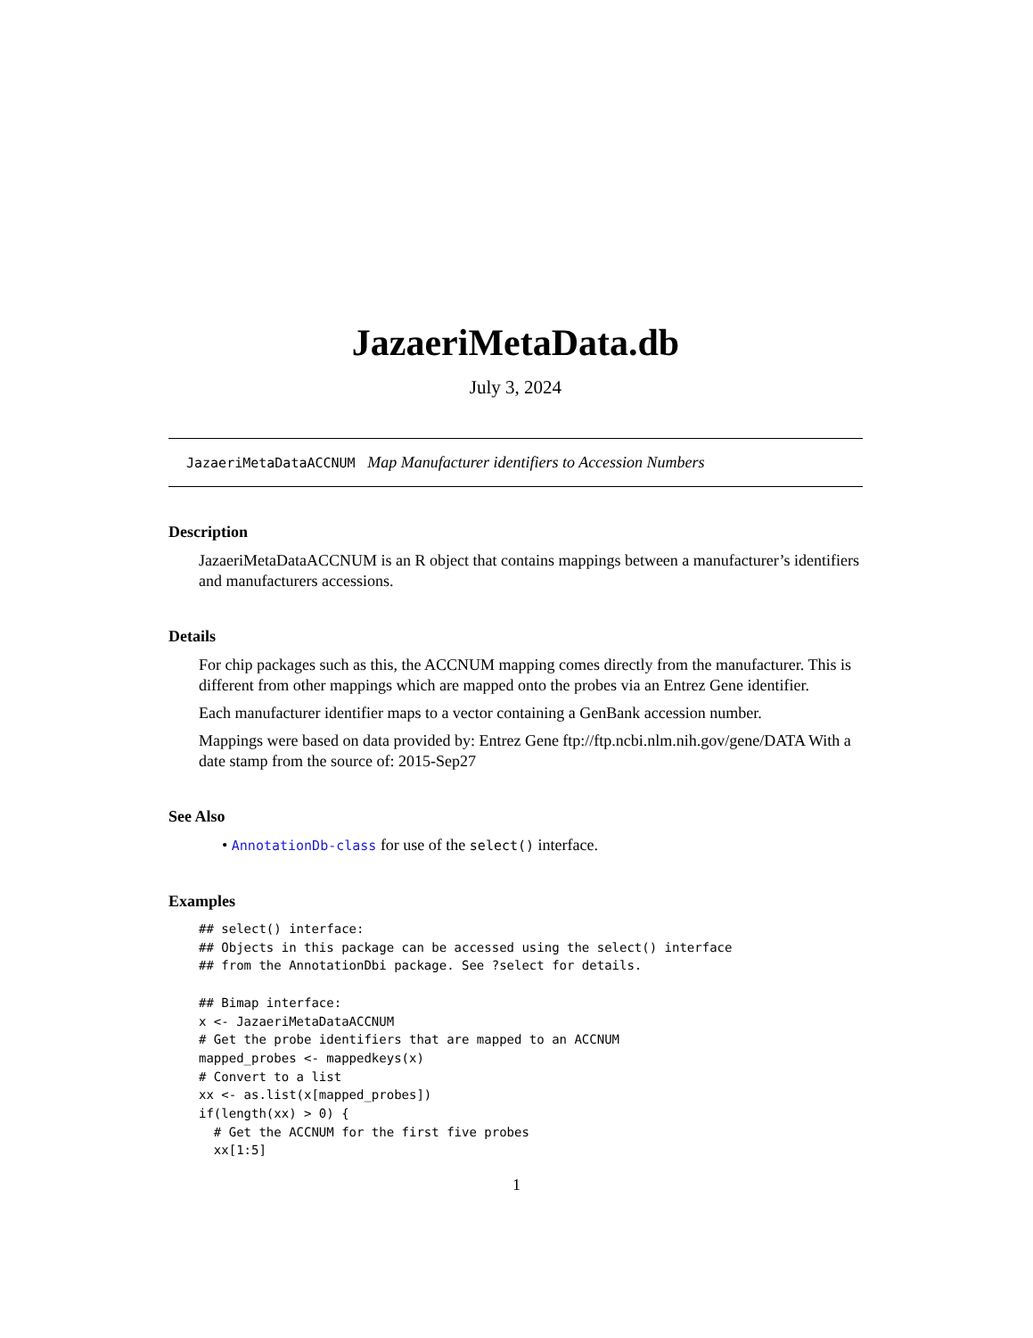JazaeriMetaData.db
July 3, 2024
JazaeriMetaDataACCNUM Map Manufacturer identifiers to Accession Numbers
Description
JazaeriMetaDataACCNUM is an R object that contains mappings between a manufacturer’s identifiers and manufacturers accessions.
Details
For chip packages such as this, the ACCNUM mapping comes directly from the manufacturer. This is different from other mappings which are mapped onto the probes via an Entrez Gene identifier.
Each manufacturer identifier maps to a vector containing a GenBank accession number.
Mappings were based on data provided by: Entrez Gene ftp://ftp.ncbi.nlm.nih.gov/gene/DATA With a date stamp from the source of: 2015-Sep27
See Also
• AnnotationDb-class for use of the select() interface.
Examples
## select() interface:
## Objects in this package can be accessed using the select() interface
## from the AnnotationDbi package. See ?select for details.

## Bimap interface:
x <- JazaeriMetaDataACCNUM
# Get the probe identifiers that are mapped to an ACCNUM
mapped_probes <- mappedkeys(x)
# Convert to a list
xx <- as.list(x[mapped_probes])
if(length(xx) > 0) {
  # Get the ACCNUM for the first five probes
  xx[1:5]
1